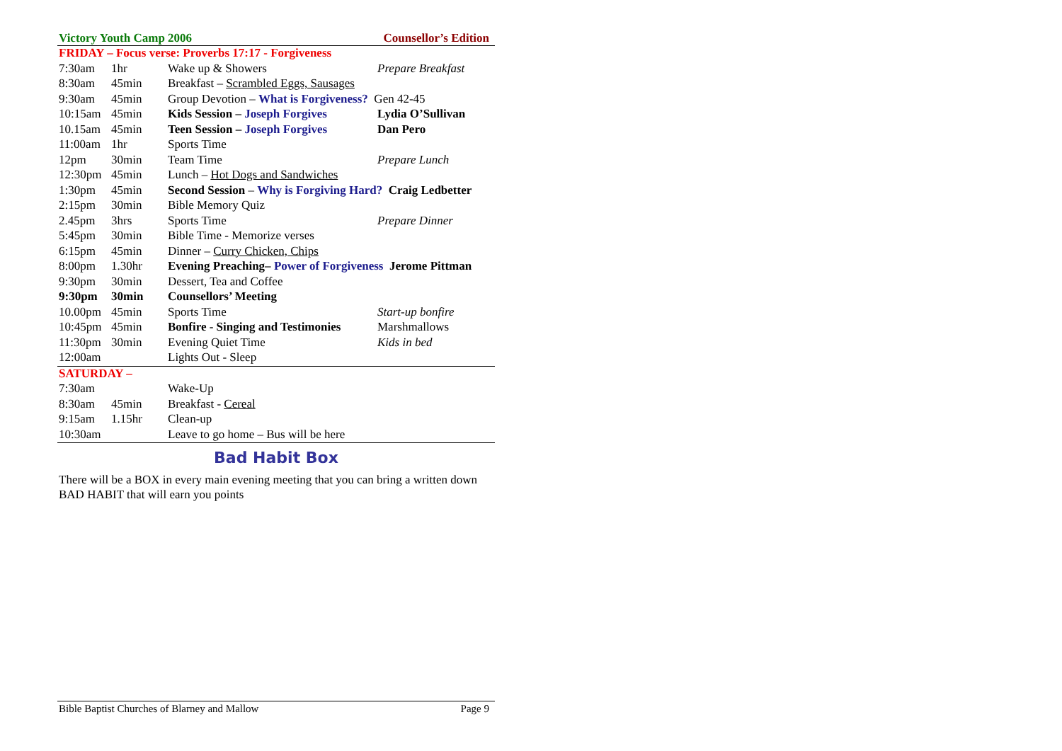Victory Youth Camp 2006 Counsellor’s Edition
| FRIDAY – Focus verse: Proverbs 17:17 - Forgiveness | | | |
| 7:30am | 1hr | Wake up & Showers | Prepare Breakfast |
| 8:30am | 45min | Breakfast – Scrambled Eggs, Sausages | |
| 9:30am | 45min | Group Devotion – What is Forgiveness? Gen 42-45 | |
| 10:15am | 45min | Kids Session – Joseph Forgives | Lydia O’Sullivan |
| 10.15am | 45min | Teen Session – Joseph Forgives | Dan Pero |
| 11:00am | 1hr | Sports Time | |
| 12pm | 30min | Team Time | Prepare Lunch |
| 12:30pm | 45min | Lunch – Hot Dogs and Sandwiches | |
| 1:30pm | 45min | Second Session – Why is Forgiving Hard? Craig Ledbetter | |
| 2:15pm | 30min | Bible Memory Quiz | |
| 2.45pm | 3hrs | Sports Time | Prepare Dinner |
| 5:45pm | 30min | Bible Time - Memorize verses | |
| 6:15pm | 45min | Dinner – Curry Chicken, Chips | |
| 8:00pm | 1.30hr | Evening Preaching– Power of Forgiveness Jerome Pittman | |
| 9:30pm | 30min | Dessert, Tea and Coffee | |
| 9:30pm | 30min | Counsellors’ Meeting | |
| 10.00pm | 45min | Sports Time | Start-up bonfire |
| 10:45pm | 45min | Bonfire - Singing and Testimonies | Marshmallows |
| 11:30pm | 30min | Evening Quiet Time | Kids in bed |
| 12:00am | | Lights Out - Sleep | |
| SATURDAY – | | | |
| 7:30am | | Wake-Up | |
| 8:30am | 45min | Breakfast - Cereal | |
| 9:15am | 1.15hr | Clean-up | |
| 10:30am | | Leave to go home – Bus will be here | |
Bad Habit Box
There will be a BOX in every main evening meeting that you can bring a written down BAD HABIT that will earn you points
Bible Baptist Churches of Blarney and Mallow Page 9